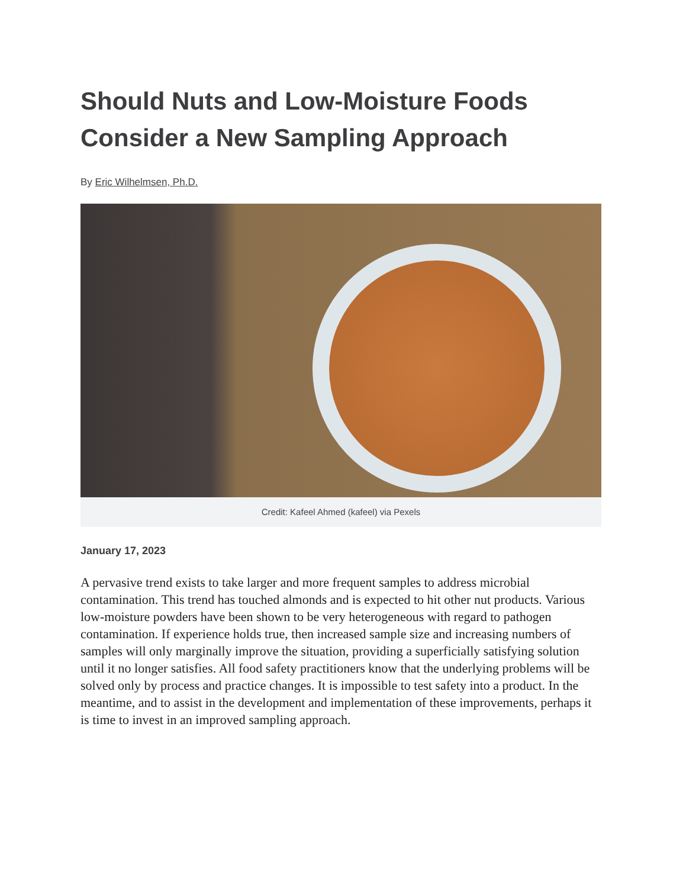Should Nuts and Low-Moisture Foods Consider a New Sampling Approach
By Eric Wilhelmsen, Ph.D.
Credit: Kafeel Ahmed (kafeel) via Pexels
January 17, 2023
A pervasive trend exists to take larger and more frequent samples to address microbial contamination. This trend has touched almonds and is expected to hit other nut products. Various low-moisture powders have been shown to be very heterogeneous with regard to pathogen contamination. If experience holds true, then increased sample size and increasing numbers of samples will only marginally improve the situation, providing a superficially satisfying solution until it no longer satisfies. All food safety practitioners know that the underlying problems will be solved only by process and practice changes. It is impossible to test safety into a product. In the meantime, and to assist in the development and implementation of these improvements, perhaps it is time to invest in an improved sampling approach.